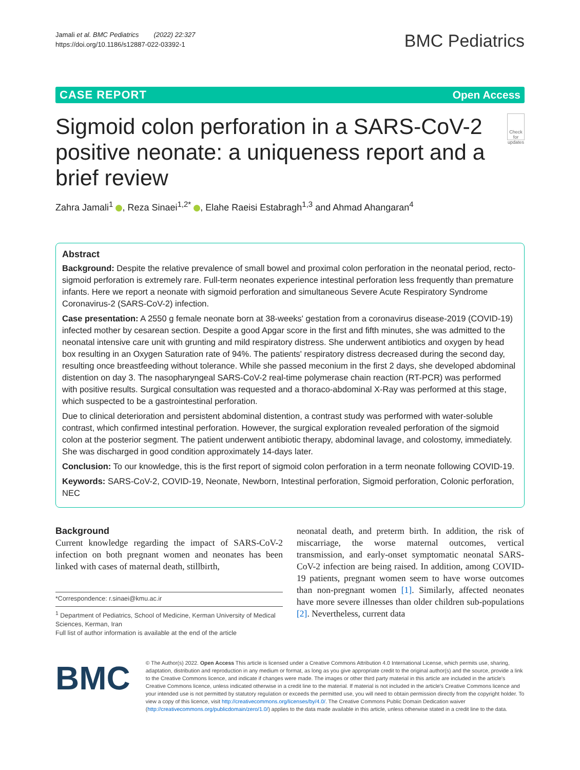Jamali et al. BMC Pediatrics (2022) 22:327
https://doi.org/10.1186/s12887-022-03392-1
BMC Pediatrics
CASE REPORT Open Access
Sigmoid colon perforation in a SARS-CoV-2 positive neonate: a uniqueness report and a brief review
Check for updates
Zahra Jamali<sup>1</sup> , Reza Sinaei<sup>1,2*</sup> , Elahe Raeisi Estabragh<sup>1,3</sup> and Ahmad Ahangaran<sup>4</sup>
Abstract
Background: Despite the relative prevalence of small bowel and proximal colon perforation in the neonatal period, recto-sigmoid perforation is extremely rare. Full-term neonates experience intestinal perforation less frequently than premature infants. Here we report a neonate with sigmoid perforation and simultaneous Severe Acute Respiratory Syndrome Coronavirus-2 (SARS-CoV-2) infection.
Case presentation: A 2550 g female neonate born at 38-weeks' gestation from a coronavirus disease-2019 (COVID-19) infected mother by cesarean section. Despite a good Apgar score in the first and fifth minutes, she was admitted to the neonatal intensive care unit with grunting and mild respiratory distress. She underwent antibiotics and oxygen by head box resulting in an Oxygen Saturation rate of 94%. The patients' respiratory distress decreased during the second day, resulting once breastfeeding without tolerance. While she passed meconium in the first 2 days, she developed abdominal distention on day 3. The nasopharyngeal SARS-CoV-2 real-time polymerase chain reaction (RT-PCR) was performed with positive results. Surgical consultation was requested and a thoraco-abdominal X-Ray was performed at this stage, which suspected to be a gastrointestinal perforation.
Due to clinical deterioration and persistent abdominal distention, a contrast study was performed with water-soluble contrast, which confirmed intestinal perforation. However, the surgical exploration revealed perforation of the sigmoid colon at the posterior segment. The patient underwent antibiotic therapy, abdominal lavage, and colostomy, immediately. She was discharged in good condition approximately 14-days later.
Conclusion: To our knowledge, this is the first report of sigmoid colon perforation in a term neonate following COVID-19.
Keywords: SARS-CoV-2, COVID-19, Neonate, Newborn, Intestinal perforation, Sigmoid perforation, Colonic perforation, NEC
Background
Current knowledge regarding the impact of SARS-CoV-2 infection on both pregnant women and neonates has been linked with cases of maternal death, stillbirth,
*Correspondence: r.sinaei@kmu.ac.ir
<sup>1</sup> Department of Pediatrics, School of Medicine, Kerman University of Medical Sciences, Kerman, Iran
Full list of author information is available at the end of the article
neonatal death, and preterm birth. In addition, the risk of miscarriage, the worse maternal outcomes, vertical transmission, and early-onset symptomatic neonatal SARS-CoV-2 infection are being raised. In addition, among COVID-19 patients, pregnant women seem to have worse outcomes than non-pregnant women [1]. Similarly, affected neonates have more severe illnesses than older children sub-populations [2]. Nevertheless, current data
BMC
© The Author(s) 2022. Open Access This article is licensed under a Creative Commons Attribution 4.0 International License, which permits use, sharing, adaptation, distribution and reproduction in any medium or format, as long as you give appropriate credit to the original author(s) and the source, provide a link to the Creative Commons licence, and indicate if changes were made. The images or other third party material in this article are included in the article's Creative Commons licence, unless indicated otherwise in a credit line to the material. If material is not included in the article's Creative Commons licence and your intended use is not permitted by statutory regulation or exceeds the permitted use, you will need to obtain permission directly from the copyright holder. To view a copy of this licence, visit http://creativecommons.org/licenses/by/4.0/. The Creative Commons Public Domain Dedication waiver (http://creativecommons.org/publicdomain/zero/1.0/) applies to the data made available in this article, unless otherwise stated in a credit line to the data.